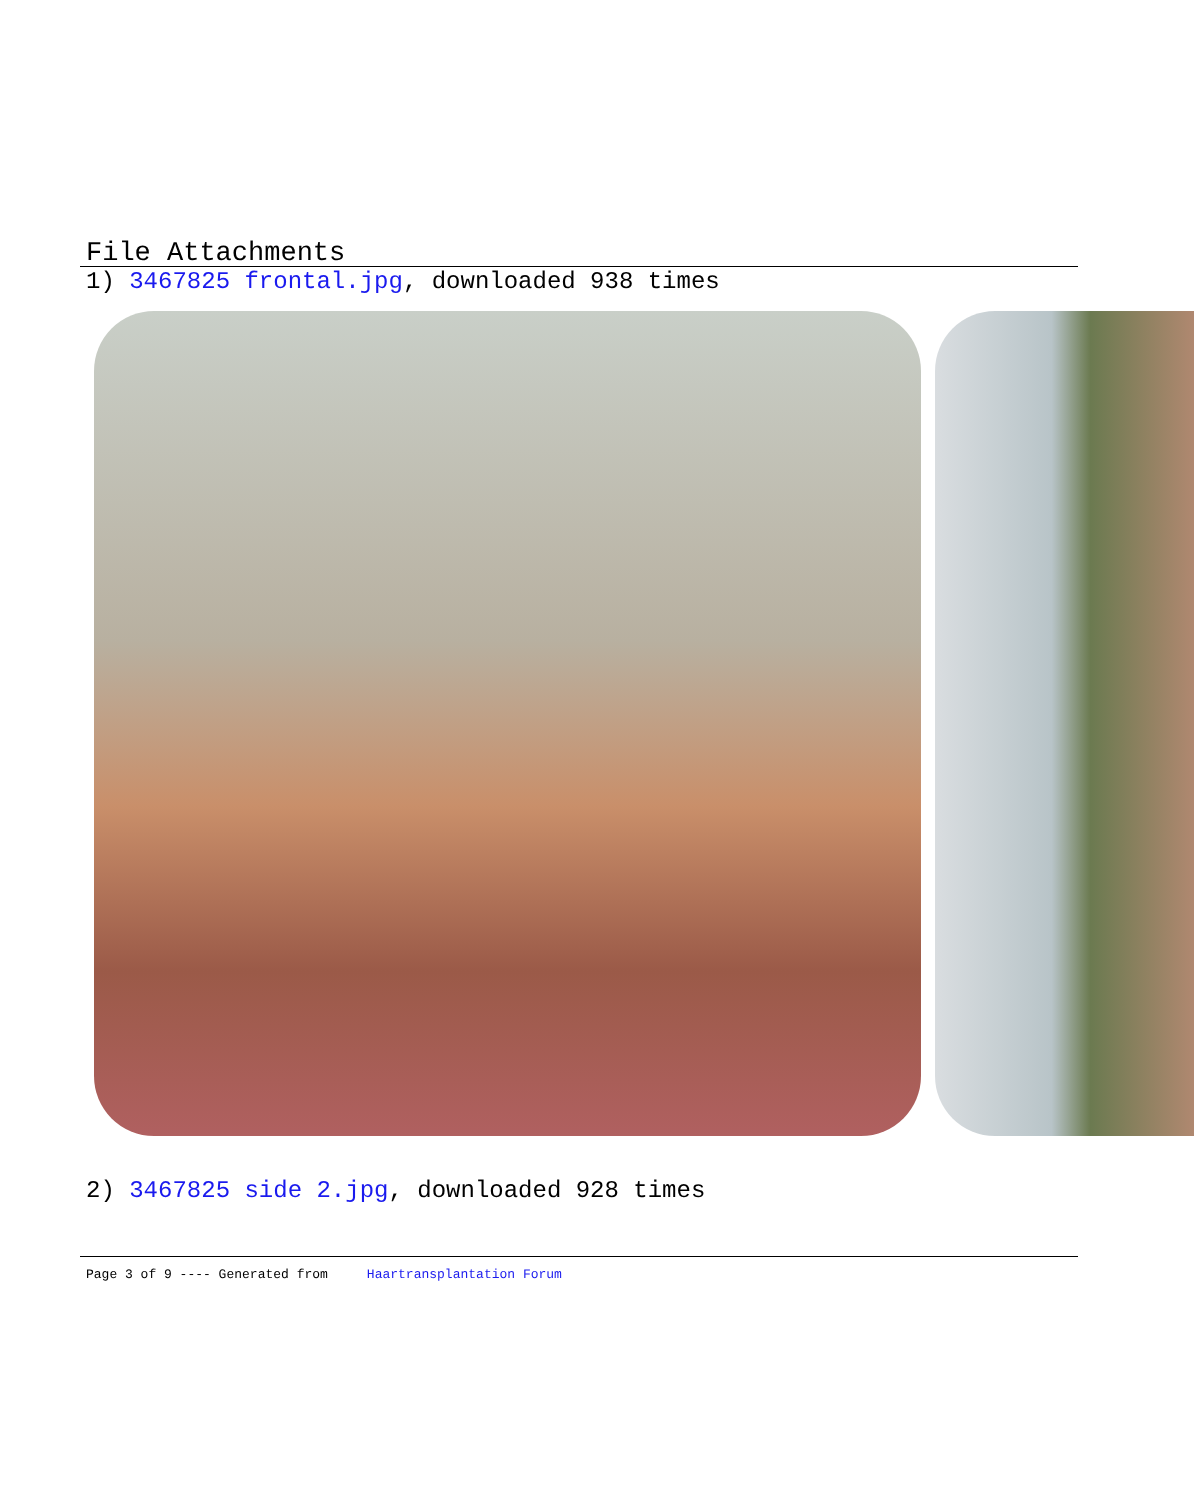File Attachments
1) 3467825 frontal.jpg, downloaded 938 times
2) 3467825 side 2.jpg, downloaded 928 times
Page 3 of 9 ---- Generated from Haartransplantation Forum